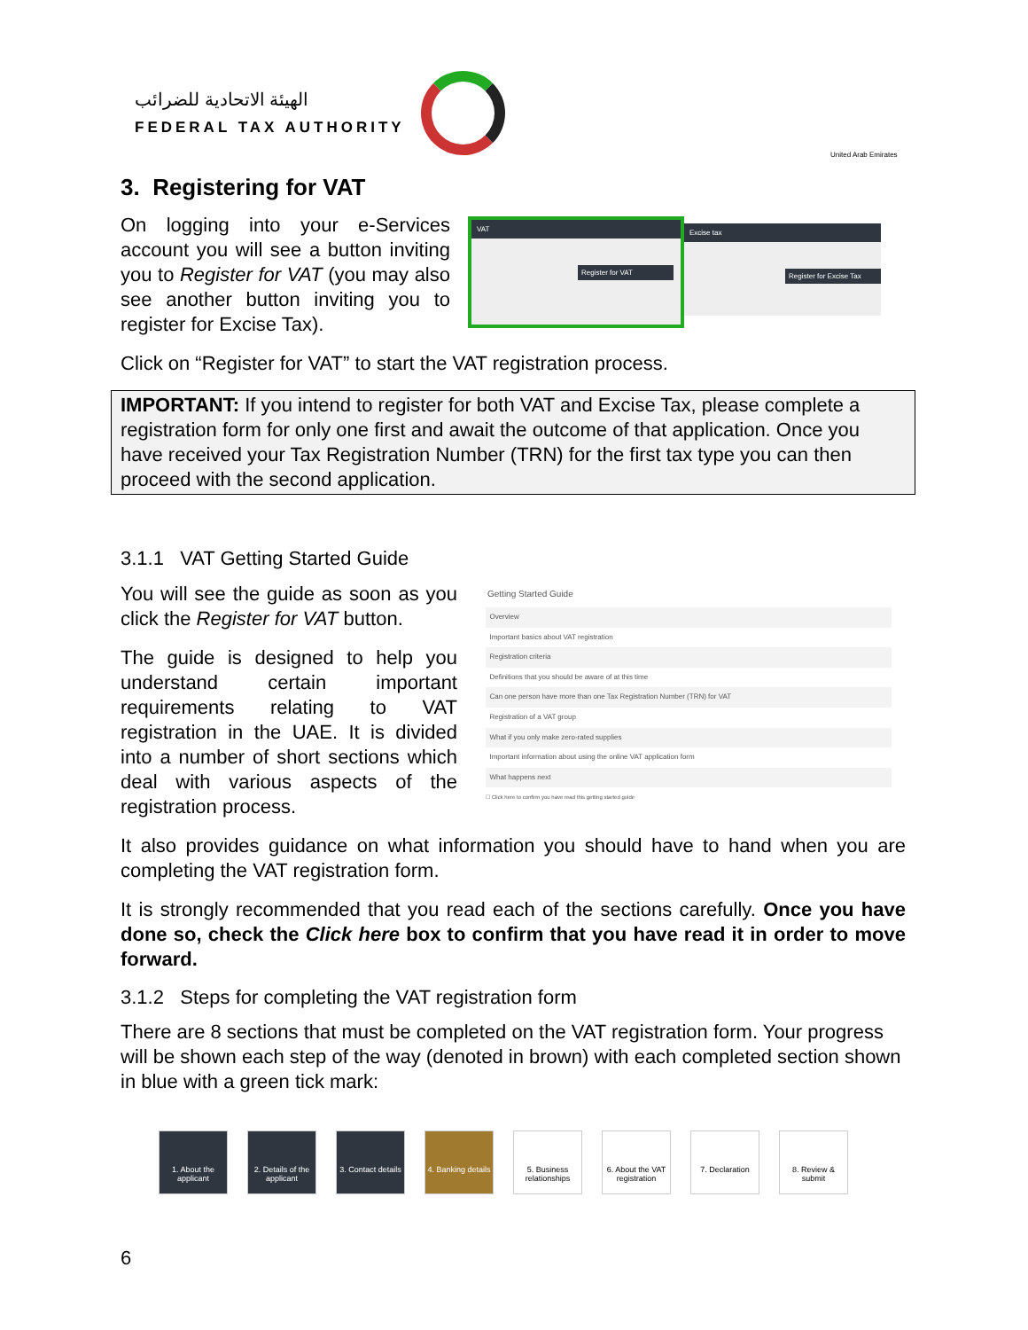الهيئة الاتحادية للضرائب
FEDERAL TAX AUTHORITY
United Arab Emirates
3. Registering for VAT
On logging into your e-Services account you will see a button inviting you to Register for VAT (you may also see another button inviting you to register for Excise Tax).
VAT
Register for VAT
Excise tax
Register for Excise Tax
Click on “Register for VAT” to start the VAT registration process.
IMPORTANT: If you intend to register for both VAT and Excise Tax, please complete a registration form for only one first and await the outcome of that application. Once you have received your Tax Registration Number (TRN) for the first tax type you can then proceed with the second application.
3.1.1 VAT Getting Started Guide
You will see the guide as soon as you click the Register for VAT button.
The guide is designed to help you understand certain important requirements relating to VAT registration in the UAE. It is divided into a number of short sections which deal with various aspects of the registration process.
Getting Started Guide
Overview
Important basics about VAT registration
Registration criteria
Definitions that you should be aware of at this time
Can one person have more than one Tax Registration Number (TRN) for VAT
Registration of a VAT group
What if you only make zero-rated supplies
Important information about using the online VAT application form
What happens next
☐ Click here to confirm you have read this getting started guide
It also provides guidance on what information you should have to hand when you are completing the VAT registration form.
It is strongly recommended that you read each of the sections carefully. Once you have done so, check the Click here box to confirm that you have read it in order to move forward.
3.1.2 Steps for completing the VAT registration form
There are 8 sections that must be completed on the VAT registration form. Your progress will be shown each step of the way (denoted in brown) with each completed section shown in blue with a green tick mark:
1. About the applicant
2. Details of the applicant
3. Contact details
4. Banking details
5. Business relationships
6. About the VAT registration
7. Declaration
8. Review & submit
6